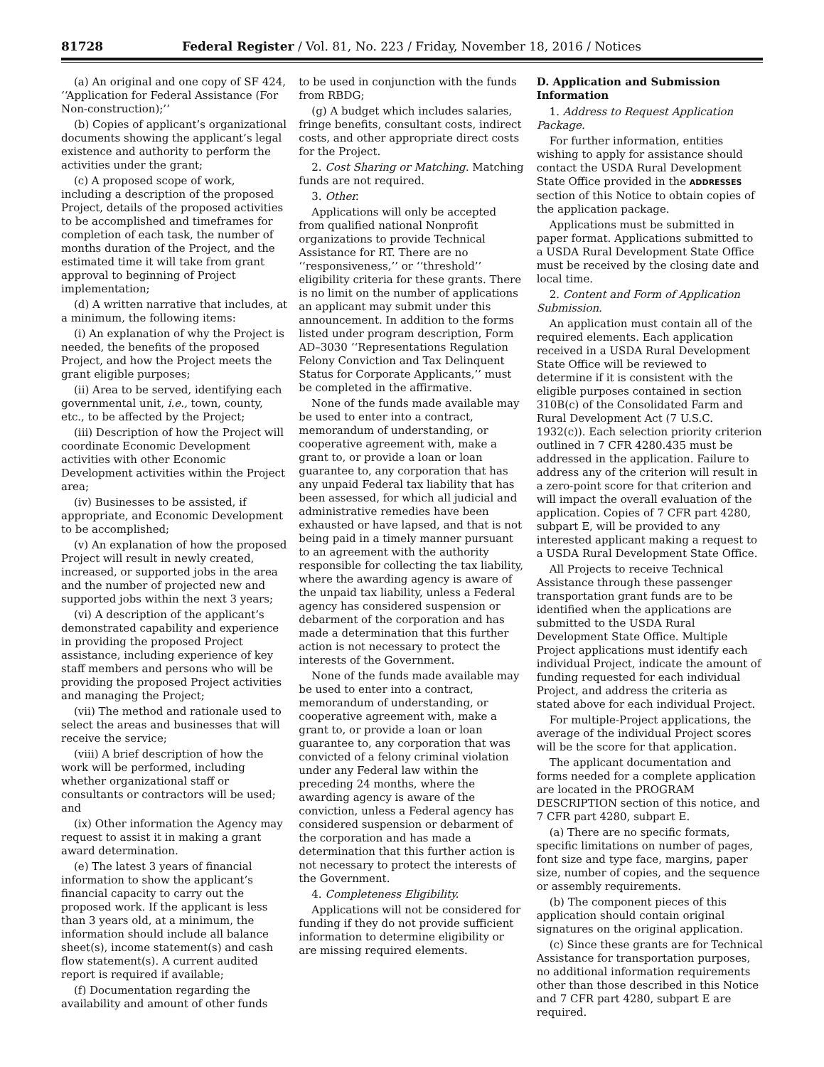81728 Federal Register / Vol. 81, No. 223 / Friday, November 18, 2016 / Notices
(a) An original and one copy of SF 424, ‘‘Application for Federal Assistance (For Non-construction);’’
(b) Copies of applicant’s organizational documents showing the applicant’s legal existence and authority to perform the activities under the grant;
(c) A proposed scope of work, including a description of the proposed Project, details of the proposed activities to be accomplished and timeframes for completion of each task, the number of months duration of the Project, and the estimated time it will take from grant approval to beginning of Project implementation;
(d) A written narrative that includes, at a minimum, the following items:
(i) An explanation of why the Project is needed, the benefits of the proposed Project, and how the Project meets the grant eligible purposes;
(ii) Area to be served, identifying each governmental unit, i.e., town, county, etc., to be affected by the Project;
(iii) Description of how the Project will coordinate Economic Development activities with other Economic Development activities within the Project area;
(iv) Businesses to be assisted, if appropriate, and Economic Development to be accomplished;
(v) An explanation of how the proposed Project will result in newly created, increased, or supported jobs in the area and the number of projected new and supported jobs within the next 3 years;
(vi) A description of the applicant’s demonstrated capability and experience in providing the proposed Project assistance, including experience of key staff members and persons who will be providing the proposed Project activities and managing the Project;
(vii) The method and rationale used to select the areas and businesses that will receive the service;
(viii) A brief description of how the work will be performed, including whether organizational staff or consultants or contractors will be used; and
(ix) Other information the Agency may request to assist it in making a grant award determination.
(e) The latest 3 years of financial information to show the applicant’s financial capacity to carry out the proposed work. If the applicant is less than 3 years old, at a minimum, the information should include all balance sheet(s), income statement(s) and cash flow statement(s). A current audited report is required if available;
(f) Documentation regarding the availability and amount of other funds
to be used in conjunction with the funds from RBDG;
(g) A budget which includes salaries, fringe benefits, consultant costs, indirect costs, and other appropriate direct costs for the Project.
2. Cost Sharing or Matching. Matching funds are not required.
3. Other.
Applications will only be accepted from qualified national Nonprofit organizations to provide Technical Assistance for RT. There are no ‘‘responsiveness,’’ or ‘‘threshold’’ eligibility criteria for these grants. There is no limit on the number of applications an applicant may submit under this announcement. In addition to the forms listed under program description, Form AD–3030 ‘‘Representations Regulation Felony Conviction and Tax Delinquent Status for Corporate Applicants,’’ must be completed in the affirmative.
None of the funds made available may be used to enter into a contract, memorandum of understanding, or cooperative agreement with, make a grant to, or provide a loan or loan guarantee to, any corporation that has any unpaid Federal tax liability that has been assessed, for which all judicial and administrative remedies have been exhausted or have lapsed, and that is not being paid in a timely manner pursuant to an agreement with the authority responsible for collecting the tax liability, where the awarding agency is aware of the unpaid tax liability, unless a Federal agency has considered suspension or debarment of the corporation and has made a determination that this further action is not necessary to protect the interests of the Government.
None of the funds made available may be used to enter into a contract, memorandum of understanding, or cooperative agreement with, make a grant to, or provide a loan or loan guarantee to, any corporation that was convicted of a felony criminal violation under any Federal law within the preceding 24 months, where the awarding agency is aware of the conviction, unless a Federal agency has considered suspension or debarment of the corporation and has made a determination that this further action is not necessary to protect the interests of the Government.
4. Completeness Eligibility.
Applications will not be considered for funding if they do not provide sufficient information to determine eligibility or are missing required elements.
D. Application and Submission Information
1. Address to Request Application Package.
For further information, entities wishing to apply for assistance should contact the USDA Rural Development State Office provided in the ADDRESSES section of this Notice to obtain copies of the application package.
Applications must be submitted in paper format. Applications submitted to a USDA Rural Development State Office must be received by the closing date and local time.
2. Content and Form of Application Submission.
An application must contain all of the required elements. Each application received in a USDA Rural Development State Office will be reviewed to determine if it is consistent with the eligible purposes contained in section 310B(c) of the Consolidated Farm and Rural Development Act (7 U.S.C. 1932(c)). Each selection priority criterion outlined in 7 CFR 4280.435 must be addressed in the application. Failure to address any of the criterion will result in a zero-point score for that criterion and will impact the overall evaluation of the application. Copies of 7 CFR part 4280, subpart E, will be provided to any interested applicant making a request to a USDA Rural Development State Office.
All Projects to receive Technical Assistance through these passenger transportation grant funds are to be identified when the applications are submitted to the USDA Rural Development State Office. Multiple Project applications must identify each individual Project, indicate the amount of funding requested for each individual Project, and address the criteria as stated above for each individual Project.
For multiple-Project applications, the average of the individual Project scores will be the score for that application.
The applicant documentation and forms needed for a complete application are located in the PROGRAM DESCRIPTION section of this notice, and 7 CFR part 4280, subpart E.
(a) There are no specific formats, specific limitations on number of pages, font size and type face, margins, paper size, number of copies, and the sequence or assembly requirements.
(b) The component pieces of this application should contain original signatures on the original application.
(c) Since these grants are for Technical Assistance for transportation purposes, no additional information requirements other than those described in this Notice and 7 CFR part 4280, subpart E are required.